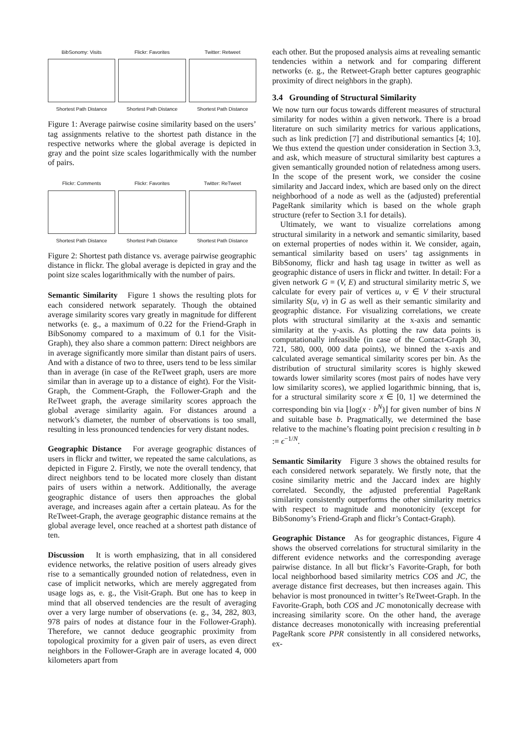BibSonomy: Visits
Shortest Path Distance
Flickr: Favorites
Shortest Path Distance
Twitter: Retweet
Shortest Path Distance
Figure 1: Average pairwise cosine similarity based on the users’ tag assignments relative to the shortest path distance in the respective networks where the global average is depicted in gray and the point size scales logarithmically with the number of pairs.
Flickr: Comments
Shortest Path Distance
Flickr: Favorites
Shortest Path Distance
Twitter: ReTweet
Shortest Path Distance
Figure 2: Shortest path distance vs. average pairwise geographic distance in flickr. The global average is depicted in gray and the point size scales logarithmically with the number of pairs.
Semantic Similarity Figure 1 shows the resulting plots for each considered network separately. Though the obtained average similarity scores vary greatly in magnitude for different networks (e. g., a maximum of 0.22 for the Friend-Graph in BibSonomy compared to a maximum of 0.1 for the Visit-Graph), they also share a common pattern: Direct neighbors are in average significantly more similar than distant pairs of users. And with a distance of two to three, users tend to be less similar than in average (in case of the ReTweet graph, users are more similar than in average up to a distance of eight). For the Visit-Graph, the Comment-Graph, the Follower-Graph and the ReTweet graph, the average similarity scores approach the global average similarity again. For distances around a network’s diameter, the number of observations is too small, resulting in less pronounced tendencies for very distant nodes.
Geographic Distance For average geographic distances of users in flickr and twitter, we repeated the same calculations, as depicted in Figure 2. Firstly, we note the overall tendency, that direct neighbors tend to be located more closely than distant pairs of users within a network. Additionally, the average geographic distance of users then approaches the global average, and increases again after a certain plateau. As for the ReTweet-Graph, the average geographic distance remains at the global average level, once reached at a shortest path distance of ten.
Discussion It is worth emphasizing, that in all considered evidence networks, the relative position of users already gives rise to a semantically grounded notion of relatedness, even in case of implicit networks, which are merely aggregated from usage logs as, e. g., the Visit-Graph. But one has to keep in mind that all observed tendencies are the result of averaging over a very large number of observations (e. g., 34, 282, 803, 978 pairs of nodes at distance four in the Follower-Graph). Therefore, we cannot deduce geographic proximity from topological proximity for a given pair of users, as even direct neighbors in the Follower-Graph are in average located 4, 000 kilometers apart from
each other. But the proposed analysis aims at revealing semantic tendencies within a network and for comparing different networks (e. g., the Retweet-Graph better captures geographic proximity of direct neighbors in the graph).
3.4 Grounding of Structural Similarity
We now turn our focus towards different measures of structural similarity for nodes within a given network. There is a broad literature on such similarity metrics for various applications, such as link prediction [7] and distributional semantics [4; 10]. We thus extend the question under consideration in Section 3.3, and ask, which measure of structural similarity best captures a given semantically grounded notion of relatedness among users. In the scope of the present work, we consider the cosine similarity and Jaccard index, which are based only on the direct neighborhood of a node as well as the (adjusted) preferential PageRank similarity which is based on the whole graph structure (refer to Section 3.1 for details).
Ultimately, we want to visualize correlations among structural similarity in a network and semantic similarity, based on external properties of nodes within it. We consider, again, semantical similarity based on users’ tag assignments in BibSonomy, flickr and hash tag usage in twitter as well as geographic distance of users in flickr and twitter. In detail: For a given network G = (V, E) and structural similarity metric S, we calculate for every pair of vertices u, v ∈ V their structural similarity S(u, v) in G as well as their semantic similarity and geographic distance. For visualizing correlations, we create plots with structural similarity at the x-axis and semantic similarity at the y-axis. As plotting the raw data points is computationally infeasible (in case of the Contact-Graph 30, 721, 580, 000, 000 data points), we binned the x-axis and calculated average semantical similarity scores per bin. As the distribution of structural similarity scores is highly skewed towards lower similarity scores (most pairs of nodes have very low similarity scores), we applied logarithmic binning, that is, for a structural similarity score x ∈ [0, 1] we determined the corresponding bin via ⌊log(x · b<sup>N</sup>)⌋ for given number of bins N and suitable base b. Pragmatically, we determined the base relative to the machine’s floating point precision ϵ resulting in b := ϵ<sup>−1/N</sup>.
Semantic Similarity Figure 3 shows the obtained results for each considered network separately. We firstly note, that the cosine similarity metric and the Jaccard index are highly correlated. Secondly, the adjusted preferential PageRank similarity consistently outperforms the other similarity metrics with respect to magnitude and monotonicity (except for BibSonomy’s Friend-Graph and flickr’s Contact-Graph).
Geographic Distance As for geographic distances, Figure 4 shows the observed correlations for structural similarity in the different evidence networks and the corresponding average pairwise distance. In all but flickr’s Favorite-Graph, for both local neighborhood based similarity metrics COS and JC, the average distance first decreases, but then increases again. This behavior is most pronounced in twitter’s ReTweet-Graph. In the Favorite-Graph, both COS and JC monotonically decrease with increasing similarity score. On the other hand, the average distance decreases monotonically with increasing preferential PageRank score PPR consistently in all considered networks, ex-